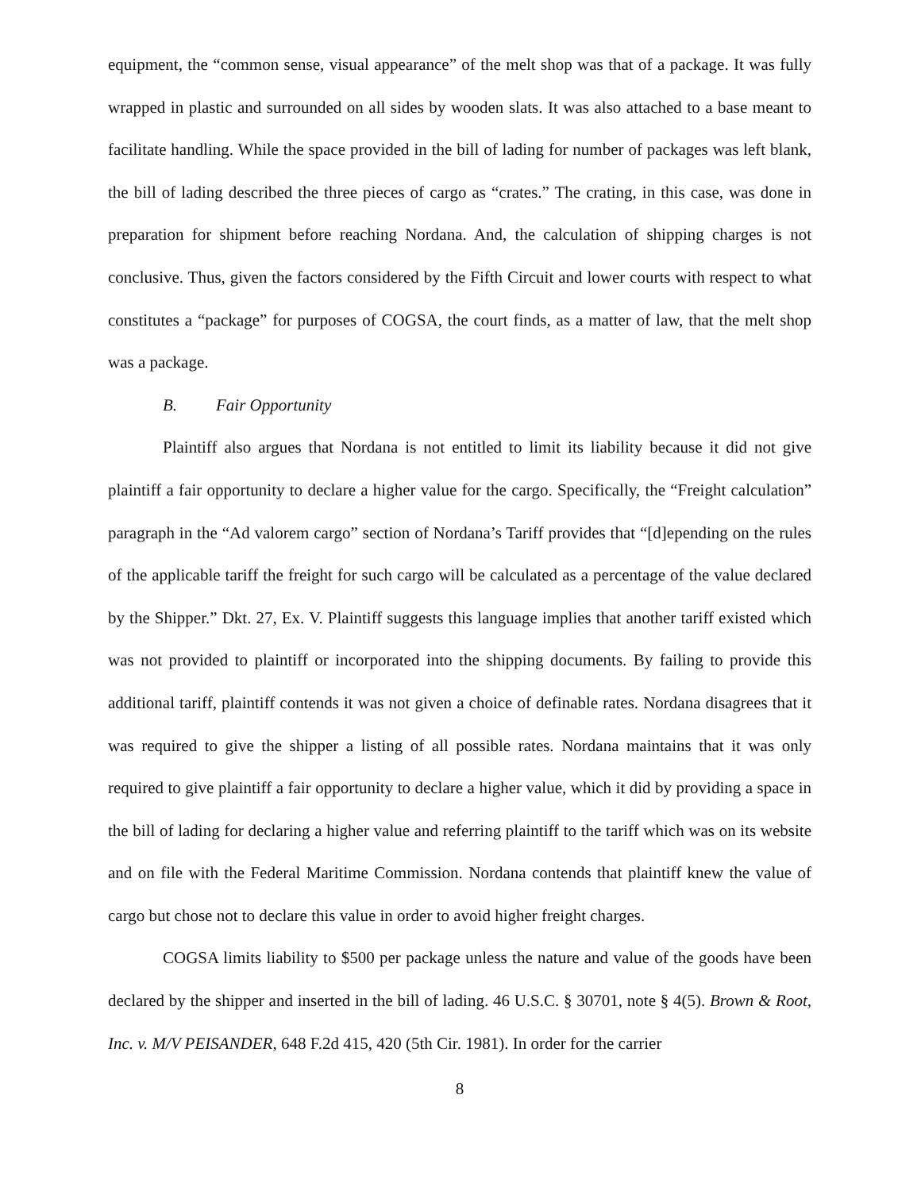equipment, the “common sense, visual appearance” of the melt shop was that of a package. It was fully wrapped in plastic and surrounded on all sides by wooden slats. It was also attached to a base meant to facilitate handling. While the space provided in the bill of lading for number of packages was left blank, the bill of lading described the three pieces of cargo as “crates.” The crating, in this case, was done in preparation for shipment before reaching Nordana. And, the calculation of shipping charges is not conclusive. Thus, given the factors considered by the Fifth Circuit and lower courts with respect to what constitutes a “package” for purposes of COGSA, the court finds, as a matter of law, that the melt shop was a package.
B. Fair Opportunity
Plaintiff also argues that Nordana is not entitled to limit its liability because it did not give plaintiff a fair opportunity to declare a higher value for the cargo. Specifically, the “Freight calculation” paragraph in the “Ad valorem cargo” section of Nordana’s Tariff provides that “[d]epending on the rules of the applicable tariff the freight for such cargo will be calculated as a percentage of the value declared by the Shipper.” Dkt. 27, Ex. V. Plaintiff suggests this language implies that another tariff existed which was not provided to plaintiff or incorporated into the shipping documents. By failing to provide this additional tariff, plaintiff contends it was not given a choice of definable rates. Nordana disagrees that it was required to give the shipper a listing of all possible rates. Nordana maintains that it was only required to give plaintiff a fair opportunity to declare a higher value, which it did by providing a space in the bill of lading for declaring a higher value and referring plaintiff to the tariff which was on its website and on file with the Federal Maritime Commission. Nordana contends that plaintiff knew the value of cargo but chose not to declare this value in order to avoid higher freight charges.
COGSA limits liability to $500 per package unless the nature and value of the goods have been declared by the shipper and inserted in the bill of lading. 46 U.S.C. § 30701, note § 4(5). Brown & Root, Inc. v. M/V PEISANDER, 648 F.2d 415, 420 (5th Cir. 1981). In order for the carrier
8